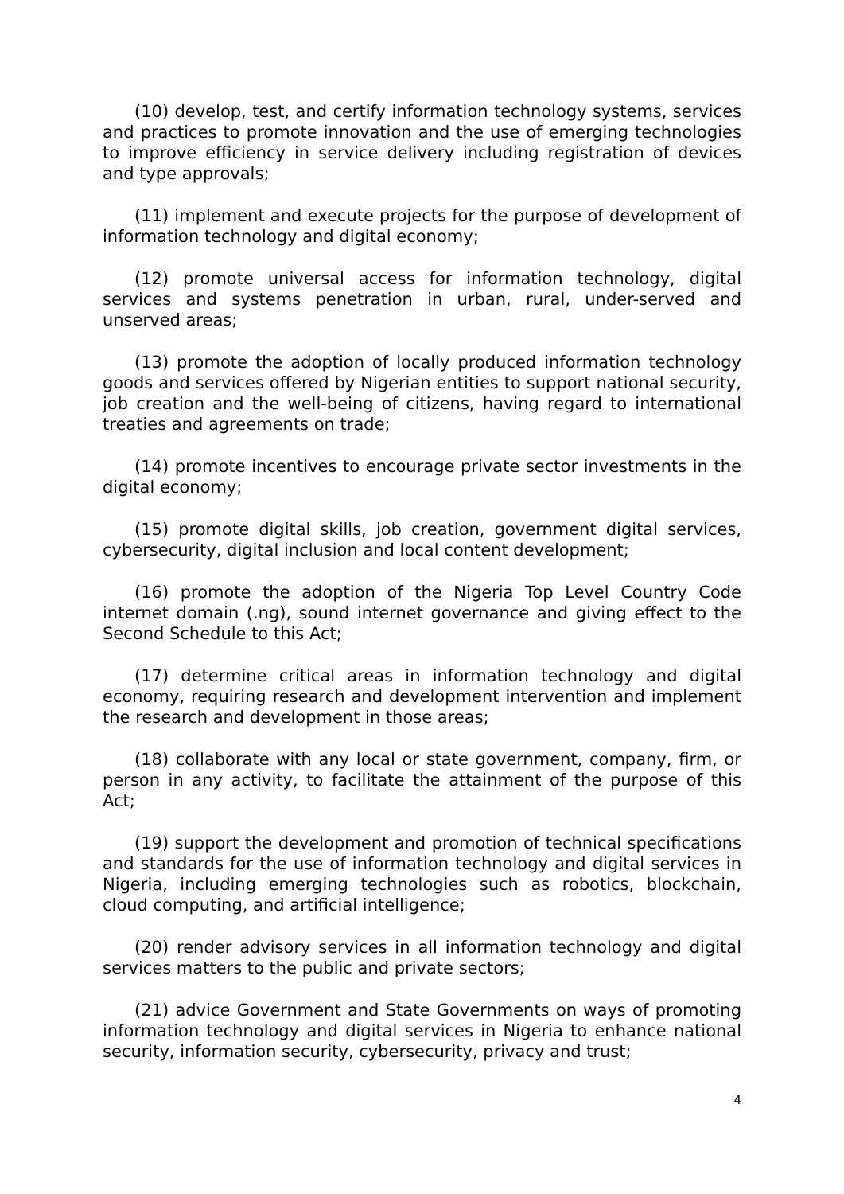(10) develop, test, and certify information technology systems, services and practices to promote innovation and the use of emerging technologies to improve efficiency in service delivery including registration of devices and type approvals;
(11) implement and execute projects for the purpose of development of information technology and digital economy;
(12) promote universal access for information technology, digital services and systems penetration in urban, rural, under-served and unserved areas;
(13) promote the adoption of locally produced information technology goods and services offered by Nigerian entities to support national security, job creation and the well-being of citizens, having regard to international treaties and agreements on trade;
(14) promote incentives to encourage private sector investments in the digital economy;
(15) promote digital skills, job creation, government digital services, cybersecurity, digital inclusion and local content development;
(16) promote the adoption of the Nigeria Top Level Country Code internet domain (.ng), sound internet governance and giving effect to the Second Schedule to this Act;
(17) determine critical areas in information technology and digital economy, requiring research and development intervention and implement the research and development in those areas;
(18) collaborate with any local or state government, company, firm, or person in any activity, to facilitate the attainment of the purpose of this Act;
(19) support the development and promotion of technical specifications and standards for the use of information technology and digital services in Nigeria, including emerging technologies such as robotics, blockchain, cloud computing, and artificial intelligence;
(20) render advisory services in all information technology and digital services matters to the public and private sectors;
(21) advice Government and State Governments on ways of promoting information technology and digital services in Nigeria to enhance national security, information security, cybersecurity, privacy and trust;
4